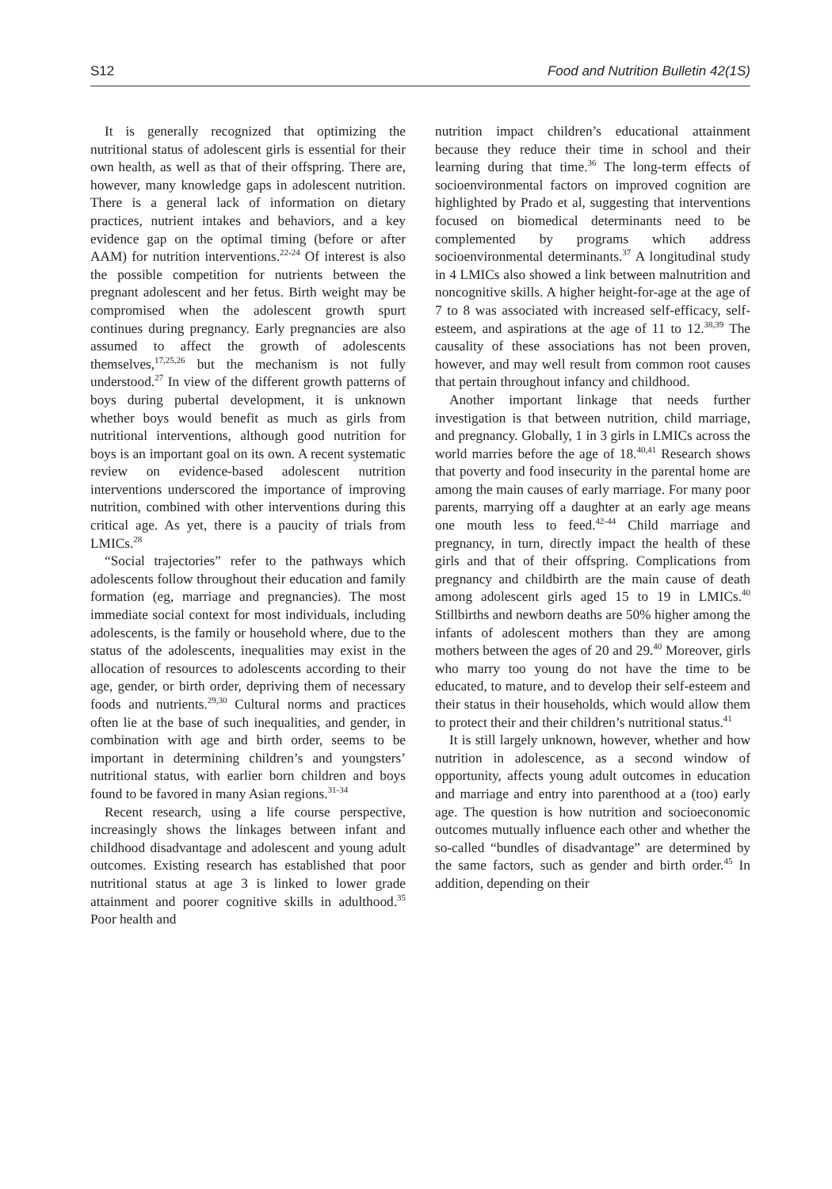S12 Food and Nutrition Bulletin 42(1S)
It is generally recognized that optimizing the nutritional status of adolescent girls is essential for their own health, as well as that of their offspring. There are, however, many knowledge gaps in adolescent nutrition. There is a general lack of information on dietary practices, nutrient intakes and behaviors, and a key evidence gap on the optimal timing (before or after AAM) for nutrition interventions.<sup>22-24</sup> Of interest is also the possible competition for nutrients between the pregnant adolescent and her fetus. Birth weight may be compromised when the adolescent growth spurt continues during pregnancy. Early pregnancies are also assumed to affect the growth of adolescents themselves,<sup>17,25,26</sup> but the mechanism is not fully understood.<sup>27</sup> In view of the different growth patterns of boys during pubertal development, it is unknown whether boys would benefit as much as girls from nutritional interventions, although good nutrition for boys is an important goal on its own. A recent systematic review on evidence-based adolescent nutrition interventions underscored the importance of improving nutrition, combined with other interventions during this critical age. As yet, there is a paucity of trials from LMICs.<sup>28</sup>
“Social trajectories” refer to the pathways which adolescents follow throughout their education and family formation (eg, marriage and pregnancies). The most immediate social context for most individuals, including adolescents, is the family or household where, due to the status of the adolescents, inequalities may exist in the allocation of resources to adolescents according to their age, gender, or birth order, depriving them of necessary foods and nutrients.<sup>29,30</sup> Cultural norms and practices often lie at the base of such inequalities, and gender, in combination with age and birth order, seems to be important in determining children’s and youngsters’ nutritional status, with earlier born children and boys found to be favored in many Asian regions.<sup>31-34</sup>
Recent research, using a life course perspective, increasingly shows the linkages between infant and childhood disadvantage and adolescent and young adult outcomes. Existing research has established that poor nutritional status at age 3 is linked to lower grade attainment and poorer cognitive skills in adulthood.<sup>35</sup> Poor health and
nutrition impact children’s educational attainment because they reduce their time in school and their learning during that time.<sup>36</sup> The long-term effects of socioenvironmental factors on improved cognition are highlighted by Prado et al, suggesting that interventions focused on biomedical determinants need to be complemented by programs which address socioenvironmental determinants.<sup>37</sup> A longitudinal study in 4 LMICs also showed a link between malnutrition and noncognitive skills. A higher height-for-age at the age of 7 to 8 was associated with increased self-efficacy, self-esteem, and aspirations at the age of 11 to 12.<sup>38,39</sup> The causality of these associations has not been proven, however, and may well result from common root causes that pertain throughout infancy and childhood.
Another important linkage that needs further investigation is that between nutrition, child marriage, and pregnancy. Globally, 1 in 3 girls in LMICs across the world marries before the age of 18.<sup>40,41</sup> Research shows that poverty and food insecurity in the parental home are among the main causes of early marriage. For many poor parents, marrying off a daughter at an early age means one mouth less to feed.<sup>42-44</sup> Child marriage and pregnancy, in turn, directly impact the health of these girls and that of their offspring. Complications from pregnancy and childbirth are the main cause of death among adolescent girls aged 15 to 19 in LMICs.<sup>40</sup> Stillbirths and newborn deaths are 50% higher among the infants of adolescent mothers than they are among mothers between the ages of 20 and 29.<sup>40</sup> Moreover, girls who marry too young do not have the time to be educated, to mature, and to develop their self-esteem and their status in their households, which would allow them to protect their and their children’s nutritional status.<sup>41</sup>
It is still largely unknown, however, whether and how nutrition in adolescence, as a second window of opportunity, affects young adult outcomes in education and marriage and entry into parenthood at a (too) early age. The question is how nutrition and socioeconomic outcomes mutually influence each other and whether the so-called “bundles of disadvantage” are determined by the same factors, such as gender and birth order.<sup>45</sup> In addition, depending on their